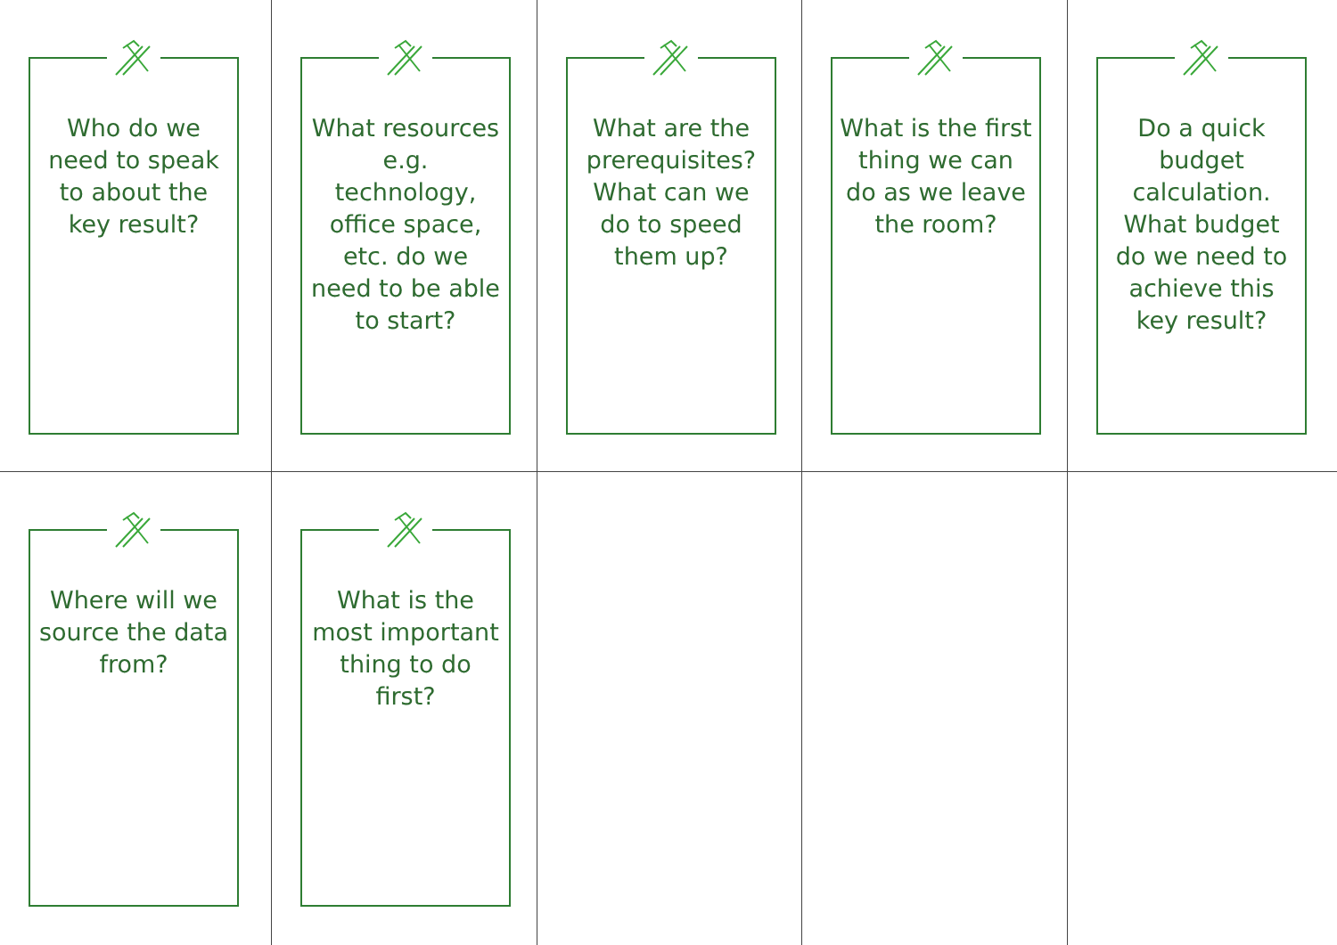Who do we need to speak to about the key result?
What resources e.g. technology, office space, etc. do we need to be able to start?
What are the prerequisites? What can we do to speed them up?
What is the first thing we can do as we leave the room?
Do a quick budget calculation. What budget do we need to achieve this key result?
Where will we source the data from?
What is the most important thing to do first?